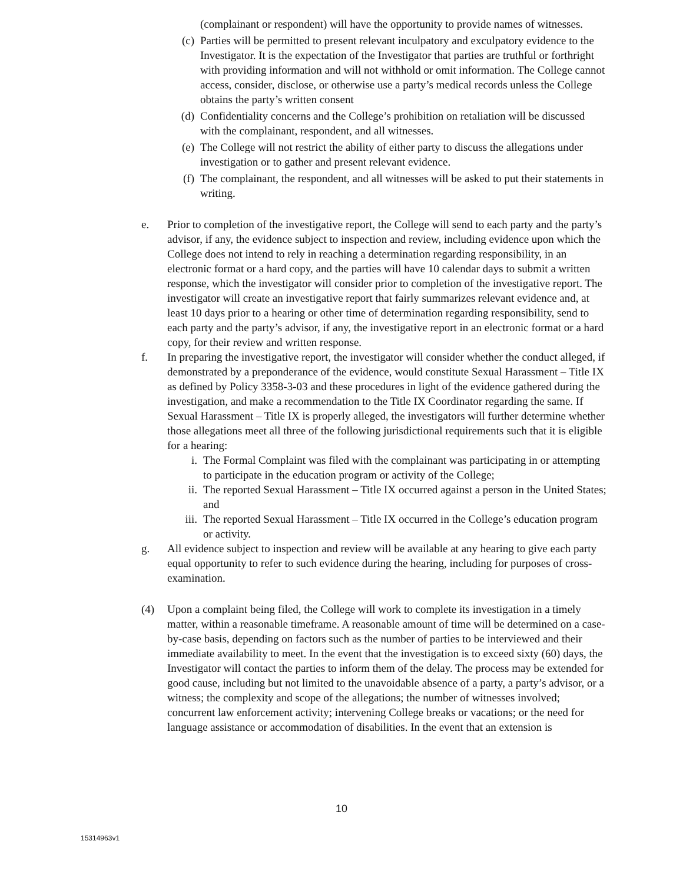(complainant or respondent) will have the opportunity to provide names of witnesses.
(c) Parties will be permitted to present relevant inculpatory and exculpatory evidence to the Investigator. It is the expectation of the Investigator that parties are truthful or forthright with providing information and will not withhold or omit information. The College cannot access, consider, disclose, or otherwise use a party’s medical records unless the College obtains the party’s written consent
(d) Confidentiality concerns and the College’s prohibition on retaliation will be discussed with the complainant, respondent, and all witnesses.
(e) The College will not restrict the ability of either party to discuss the allegations under investigation or to gather and present relevant evidence.
(f) The complainant, the respondent, and all witnesses will be asked to put their statements in writing.
e. Prior to completion of the investigative report, the College will send to each party and the party’s advisor, if any, the evidence subject to inspection and review, including evidence upon which the College does not intend to rely in reaching a determination regarding responsibility, in an electronic format or a hard copy, and the parties will have 10 calendar days to submit a written response, which the investigator will consider prior to completion of the investigative report. The investigator will create an investigative report that fairly summarizes relevant evidence and, at least 10 days prior to a hearing or other time of determination regarding responsibility, send to each party and the party’s advisor, if any, the investigative report in an electronic format or a hard copy, for their review and written response.
f. In preparing the investigative report, the investigator will consider whether the conduct alleged, if demonstrated by a preponderance of the evidence, would constitute Sexual Harassment – Title IX as defined by Policy 3358-3-03 and these procedures in light of the evidence gathered during the investigation, and make a recommendation to the Title IX Coordinator regarding the same. If Sexual Harassment – Title IX is properly alleged, the investigators will further determine whether those allegations meet all three of the following jurisdictional requirements such that it is eligible for a hearing:
i. The Formal Complaint was filed with the complainant was participating in or attempting to participate in the education program or activity of the College;
ii. The reported Sexual Harassment – Title IX occurred against a person in the United States; and
iii. The reported Sexual Harassment – Title IX occurred in the College’s education program or activity.
g. All evidence subject to inspection and review will be available at any hearing to give each party equal opportunity to refer to such evidence during the hearing, including for purposes of cross-examination.
(4) Upon a complaint being filed, the College will work to complete its investigation in a timely matter, within a reasonable timeframe. A reasonable amount of time will be determined on a case-by-case basis, depending on factors such as the number of parties to be interviewed and their immediate availability to meet. In the event that the investigation is to exceed sixty (60) days, the Investigator will contact the parties to inform them of the delay. The process may be extended for good cause, including but not limited to the unavoidable absence of a party, a party’s advisor, or a witness; the complexity and scope of the allegations; the number of witnesses involved; concurrent law enforcement activity; intervening College breaks or vacations; or the need for language assistance or accommodation of disabilities. In the event that an extension is
10
15314963v1